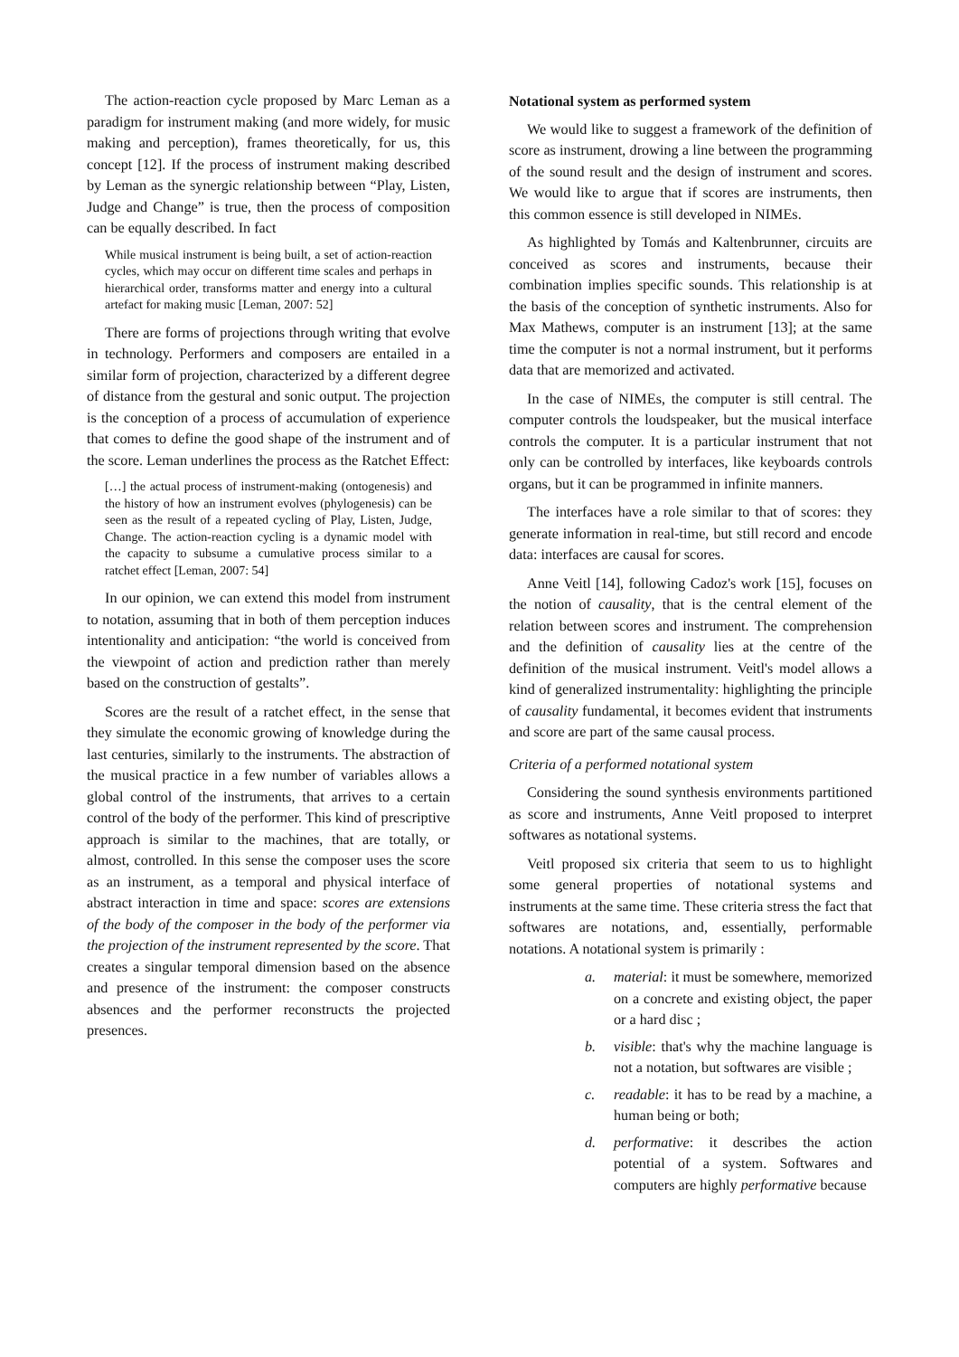The action-reaction cycle proposed by Marc Leman as a paradigm for instrument making (and more widely, for music making and perception), frames theoretically, for us, this concept [12]. If the process of instrument making described by Leman as the synergic relationship between “Play, Listen, Judge and Change” is true, then the process of composition can be equally described. In fact
While musical instrument is being built, a set of action-reaction cycles, which may occur on different time scales and perhaps in hierarchical order, transforms matter and energy into a cultural artefact for making music [Leman, 2007: 52]
There are forms of projections through writing that evolve in technology. Performers and composers are entailed in a similar form of projection, characterized by a different degree of distance from the gestural and sonic output. The projection is the conception of a process of accumulation of experience that comes to define the good shape of the instrument and of the score. Leman underlines the process as the Ratchet Effect:
[…] the actual process of instrument-making (ontogenesis) and the history of how an instrument evolves (phylogenesis) can be seen as the result of a repeated cycling of Play, Listen, Judge, Change. The action-reaction cycling is a dynamic model with the capacity to subsume a cumulative process similar to a ratchet effect [Leman, 2007: 54]
In our opinion, we can extend this model from instrument to notation, assuming that in both of them perception induces intentionality and anticipation: “the world is conceived from the viewpoint of action and prediction rather than merely based on the construction of gestalts”.
Scores are the result of a ratchet effect, in the sense that they simulate the economic growing of knowledge during the last centuries, similarly to the instruments. The abstraction of the musical practice in a few number of variables allows a global control of the instruments, that arrives to a certain control of the body of the performer. This kind of prescriptive approach is similar to the machines, that are totally, or almost, controlled. In this sense the composer uses the score as an instrument, as a temporal and physical interface of abstract interaction in time and space: scores are extensions of the body of the composer in the body of the performer via the projection of the instrument represented by the score. That creates a singular temporal dimension based on the absence and presence of the instrument: the composer constructs absences and the performer reconstructs the projected presences.
Notational system as performed system
We would like to suggest a framework of the definition of score as instrument, drowing a line between the programming of the sound result and the design of instrument and scores. We would like to argue that if scores are instruments, then this common essence is still developed in NIMEs.
As highlighted by Tomás and Kaltenbrunner, circuits are conceived as scores and instruments, because their combination implies specific sounds. This relationship is at the basis of the conception of synthetic instruments. Also for Max Mathews, computer is an instrument [13]; at the same time the computer is not a normal instrument, but it performs data that are memorized and activated.
In the case of NIMEs, the computer is still central. The computer controls the loudspeaker, but the musical interface controls the computer. It is a particular instrument that not only can be controlled by interfaces, like keyboards controls organs, but it can be programmed in infinite manners.
The interfaces have a role similar to that of scores: they generate information in real-time, but still record and encode data: interfaces are causal for scores.
Anne Veitl [14], following Cadoz's work [15], focuses on the notion of causality, that is the central element of the relation between scores and instrument. The comprehension and the definition of causality lies at the centre of the definition of the musical instrument. Veitl's model allows a kind of generalized instrumentality: highlighting the principle of causality fundamental, it becomes evident that instruments and score are part of the same causal process.
Criteria of a performed notational system
Considering the sound synthesis environments partitioned as score and instruments, Anne Veitl proposed to interpret softwares as notational systems.
Veitl proposed six criteria that seem to us to highlight some general properties of notational systems and instruments at the same time. These criteria stress the fact that softwares are notations, and, essentially, performable notations. A notational system is primarily :
a. material: it must be somewhere, memorized on a concrete and existing object, the paper or a hard disc ;
b. visible: that's why the machine language is not a notation, but softwares are visible ;
c. readable: it has to be read by a machine, a human being or both;
d. performative: it describes the action potential of a system. Softwares and computers are highly performative because